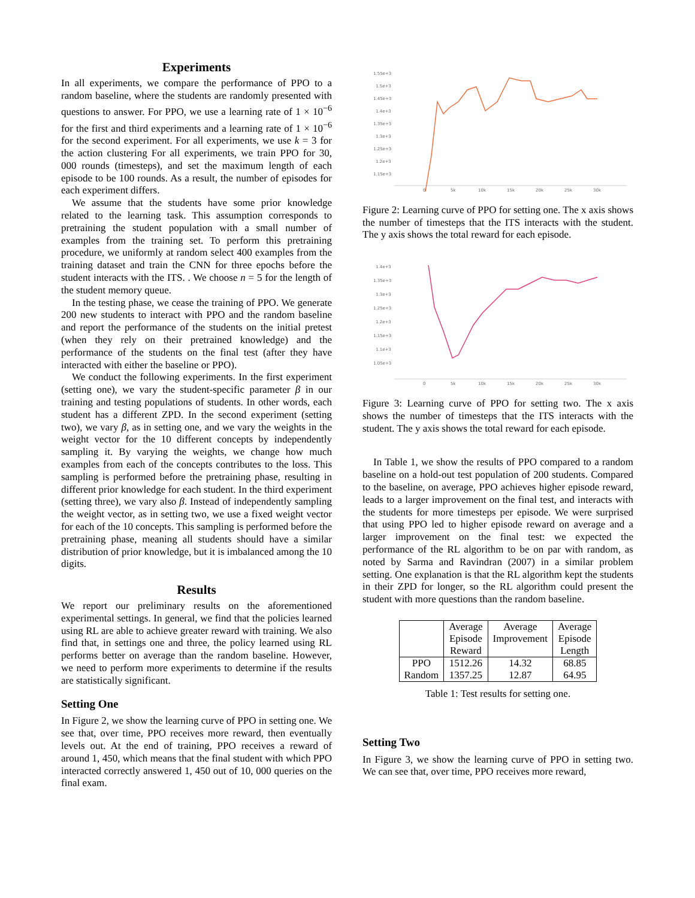Experiments
In all experiments, we compare the performance of PPO to a random baseline, where the students are randomly presented with questions to answer. For PPO, we use a learning rate of 1 × 10<sup>−6</sup> for the first and third experiments and a learning rate of 1 × 10<sup>−6</sup> for the second experiment. For all experiments, we use k = 3 for the action clustering For all experiments, we train PPO for 30, 000 rounds (timesteps), and set the maximum length of each episode to be 100 rounds. As a result, the number of episodes for each experiment differs.
We assume that the students have some prior knowledge related to the learning task. This assumption corresponds to pretraining the student population with a small number of examples from the training set. To perform this pretraining procedure, we uniformly at random select 400 examples from the training dataset and train the CNN for three epochs before the student interacts with the ITS. . We choose n = 5 for the length of the student memory queue.
In the testing phase, we cease the training of PPO. We generate 200 new students to interact with PPO and the random baseline and report the performance of the students on the initial pretest (when they rely on their pretrained knowledge) and the performance of the students on the final test (after they have interacted with either the baseline or PPO).
We conduct the following experiments. In the first experiment (setting one), we vary the student-specific parameter β in our training and testing populations of students. In other words, each student has a different ZPD. In the second experiment (setting two), we vary β, as in setting one, and we vary the weights in the weight vector for the 10 different concepts by independently sampling it. By varying the weights, we change how much examples from each of the concepts contributes to the loss. This sampling is performed before the pretraining phase, resulting in different prior knowledge for each student. In the third experiment (setting three), we vary also β. Instead of independently sampling the weight vector, as in setting two, we use a fixed weight vector for each of the 10 concepts. This sampling is performed before the pretraining phase, meaning all students should have a similar distribution of prior knowledge, but it is imbalanced among the 10 digits.
Results
We report our preliminary results on the aforementioned experimental settings. In general, we find that the policies learned using RL are able to achieve greater reward with training. We also find that, in settings one and three, the policy learned using RL performs better on average than the random baseline. However, we need to perform more experiments to determine if the results are statistically significant.
Setting One
In Figure 2, we show the learning curve of PPO in setting one. We see that, over time, PPO receives more reward, then eventually levels out. At the end of training, PPO receives a reward of around 1, 450, which means that the final student with which PPO interacted correctly answered 1, 450 out of 10, 000 queries on the final exam.
1.55e+3
1.5e+3
1.45e+3
1.4e+3
1.35e+3
1.3e+3
1.25e+3
1.2e+3
1.15e+3
0
5k
10k
15k
20k
25k
30k
Figure 2: Learning curve of PPO for setting one. The x axis shows the number of timesteps that the ITS interacts with the student. The y axis shows the total reward for each episode.
1.4e+3
1.35e+3
1.3e+3
1.25e+3
1.2e+3
1.15e+3
1.1e+3
1.05e+3
0
5k
10k
15k
20k
25k
30k
Figure 3: Learning curve of PPO for setting two. The x axis shows the number of timesteps that the ITS interacts with the student. The y axis shows the total reward for each episode.
In Table 1, we show the results of PPO compared to a random baseline on a hold-out test population of 200 students. Compared to the baseline, on average, PPO achieves higher episode reward, leads to a larger improvement on the final test, and interacts with the students for more timesteps per episode. We were surprised that using PPO led to higher episode reward on average and a larger improvement on the final test: we expected the performance of the RL algorithm to be on par with random, as noted by Sarma and Ravindran (2007) in a similar problem setting. One explanation is that the RL algorithm kept the students in their ZPD for longer, so the RL algorithm could present the student with more questions than the random baseline.
| | Average Episode Reward | Average Improvement | Average Episode Length |
| --- | --- | --- | --- |
| PPO Random | 1512.26 1357.25 | 14.32 12.87 | 68.85 64.95 |
Table 1: Test results for setting one.
Setting Two
In Figure 3, we show the learning curve of PPO in setting two. We can see that, over time, PPO receives more reward,